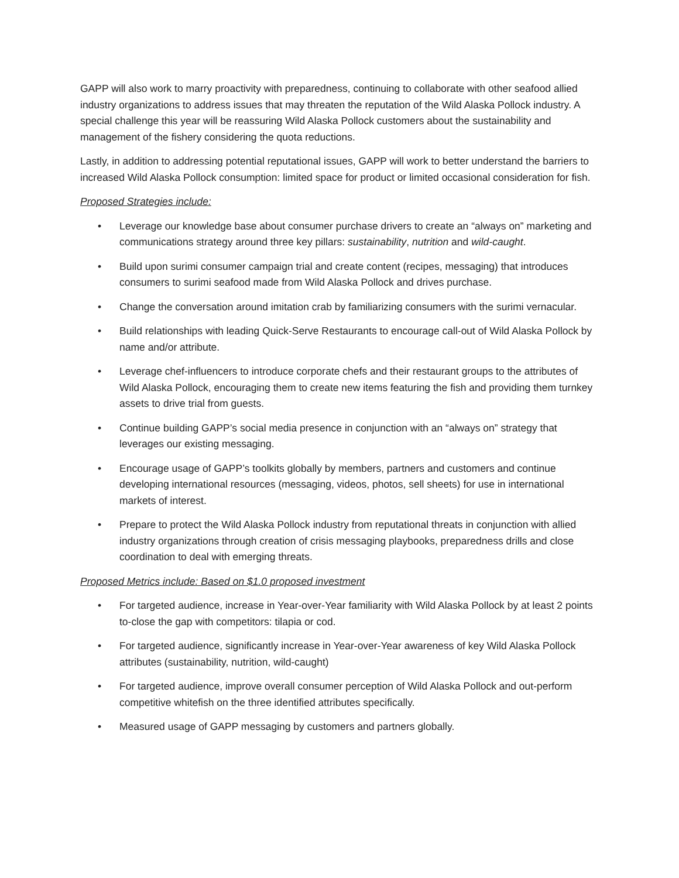GAPP will also work to marry proactivity with preparedness, continuing to collaborate with other seafood allied industry organizations to address issues that may threaten the reputation of the Wild Alaska Pollock industry. A special challenge this year will be reassuring Wild Alaska Pollock customers about the sustainability and management of the fishery considering the quota reductions.
Lastly, in addition to addressing potential reputational issues, GAPP will work to better understand the barriers to increased Wild Alaska Pollock consumption: limited space for product or limited occasional consideration for fish.
Proposed Strategies include:
• Leverage our knowledge base about consumer purchase drivers to create an “always on” marketing and communications strategy around three key pillars: sustainability, nutrition and wild-caught.
• Build upon surimi consumer campaign trial and create content (recipes, messaging) that introduces consumers to surimi seafood made from Wild Alaska Pollock and drives purchase.
• Change the conversation around imitation crab by familiarizing consumers with the surimi vernacular.
• Build relationships with leading Quick-Serve Restaurants to encourage call-out of Wild Alaska Pollock by name and/or attribute.
• Leverage chef-influencers to introduce corporate chefs and their restaurant groups to the attributes of Wild Alaska Pollock, encouraging them to create new items featuring the fish and providing them turnkey assets to drive trial from guests.
• Continue building GAPP’s social media presence in conjunction with an “always on” strategy that leverages our existing messaging.
• Encourage usage of GAPP’s toolkits globally by members, partners and customers and continue developing international resources (messaging, videos, photos, sell sheets) for use in international markets of interest.
• Prepare to protect the Wild Alaska Pollock industry from reputational threats in conjunction with allied industry organizations through creation of crisis messaging playbooks, preparedness drills and close coordination to deal with emerging threats.
Proposed Metrics include: Based on $1.0 proposed investment
• For targeted audience, increase in Year-over-Year familiarity with Wild Alaska Pollock by at least 2 points to-close the gap with competitors: tilapia or cod.
• For targeted audience, significantly increase in Year-over-Year awareness of key Wild Alaska Pollock attributes (sustainability, nutrition, wild-caught)
• For targeted audience, improve overall consumer perception of Wild Alaska Pollock and out-perform competitive whitefish on the three identified attributes specifically.
• Measured usage of GAPP messaging by customers and partners globally.